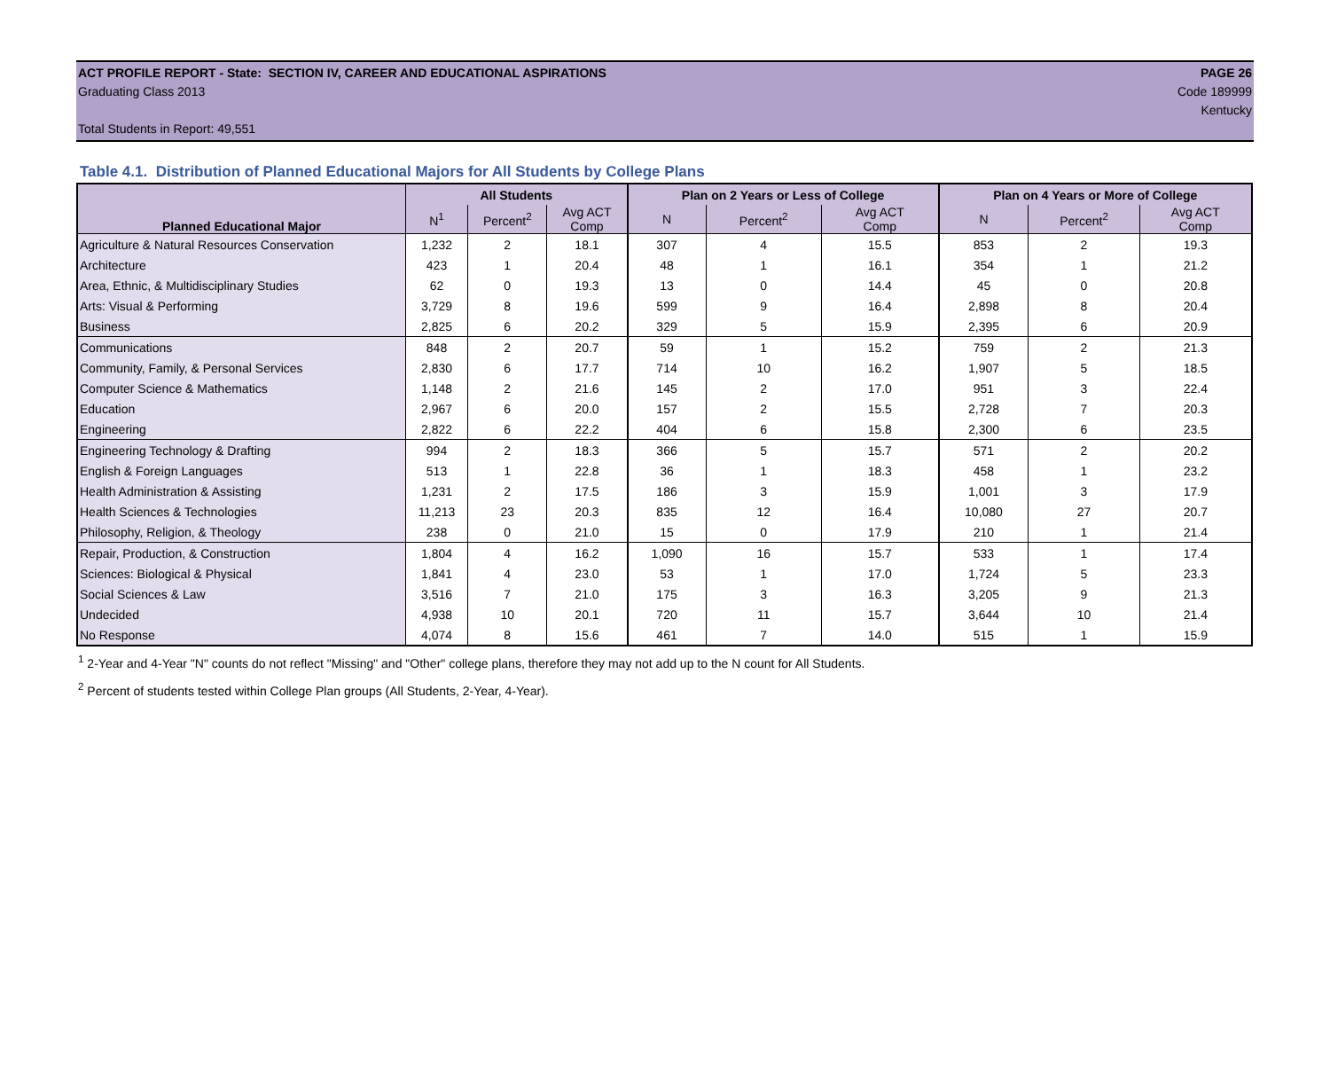ACT PROFILE REPORT - State: SECTION IV, CAREER AND EDUCATIONAL ASPIRATIONS PAGE 26
Graduating Class 2013 Code 189999
Kentucky
Total Students in Report: 49,551
Table 4.1. Distribution of Planned Educational Majors for All Students by College Plans
| Planned Educational Major | All Students | | | Plan on 2 Years or Less of College | | | Plan on 4 Years or More of College | | |
| --- | --- | --- | --- | --- | --- | --- | --- | --- | --- |
| | N<sup>1</sup> | Percent<sup>2</sup> | Avg ACT Comp | N | Percent<sup>2</sup> | Avg ACT Comp | N | Percent<sup>2</sup> | Avg ACT Comp |
| Agriculture & Natural Resources Conservation | 1,232 | 2 | 18.1 | 307 | 4 | 15.5 | 853 | 2 | 19.3 |
| Architecture | 423 | 1 | 20.4 | 48 | 1 | 16.1 | 354 | 1 | 21.2 |
| Area, Ethnic, & Multidisciplinary Studies | 62 | 0 | 19.3 | 13 | 0 | 14.4 | 45 | 0 | 20.8 |
| Arts: Visual & Performing | 3,729 | 8 | 19.6 | 599 | 9 | 16.4 | 2,898 | 8 | 20.4 |
| Business | 2,825 | 6 | 20.2 | 329 | 5 | 15.9 | 2,395 | 6 | 20.9 |
| Communications | 848 | 2 | 20.7 | 59 | 1 | 15.2 | 759 | 2 | 21.3 |
| Community, Family, & Personal Services | 2,830 | 6 | 17.7 | 714 | 10 | 16.2 | 1,907 | 5 | 18.5 |
| Computer Science & Mathematics | 1,148 | 2 | 21.6 | 145 | 2 | 17.0 | 951 | 3 | 22.4 |
| Education | 2,967 | 6 | 20.0 | 157 | 2 | 15.5 | 2,728 | 7 | 20.3 |
| Engineering | 2,822 | 6 | 22.2 | 404 | 6 | 15.8 | 2,300 | 6 | 23.5 |
| Engineering Technology & Drafting | 994 | 2 | 18.3 | 366 | 5 | 15.7 | 571 | 2 | 20.2 |
| English & Foreign Languages | 513 | 1 | 22.8 | 36 | 1 | 18.3 | 458 | 1 | 23.2 |
| Health Administration & Assisting | 1,231 | 2 | 17.5 | 186 | 3 | 15.9 | 1,001 | 3 | 17.9 |
| Health Sciences & Technologies | 11,213 | 23 | 20.3 | 835 | 12 | 16.4 | 10,080 | 27 | 20.7 |
| Philosophy, Religion, & Theology | 238 | 0 | 21.0 | 15 | 0 | 17.9 | 210 | 1 | 21.4 |
| Repair, Production, & Construction | 1,804 | 4 | 16.2 | 1,090 | 16 | 15.7 | 533 | 1 | 17.4 |
| Sciences: Biological & Physical | 1,841 | 4 | 23.0 | 53 | 1 | 17.0 | 1,724 | 5 | 23.3 |
| Social Sciences & Law | 3,516 | 7 | 21.0 | 175 | 3 | 16.3 | 3,205 | 9 | 21.3 |
| Undecided | 4,938 | 10 | 20.1 | 720 | 11 | 15.7 | 3,644 | 10 | 21.4 |
| No Response | 4,074 | 8 | 15.6 | 461 | 7 | 14.0 | 515 | 1 | 15.9 |
<sup>1</sup> 2-Year and 4-Year "N" counts do not reflect "Missing" and "Other" college plans, therefore they may not add up to the N count for All Students.
<sup>2</sup> Percent of students tested within College Plan groups (All Students, 2-Year, 4-Year).